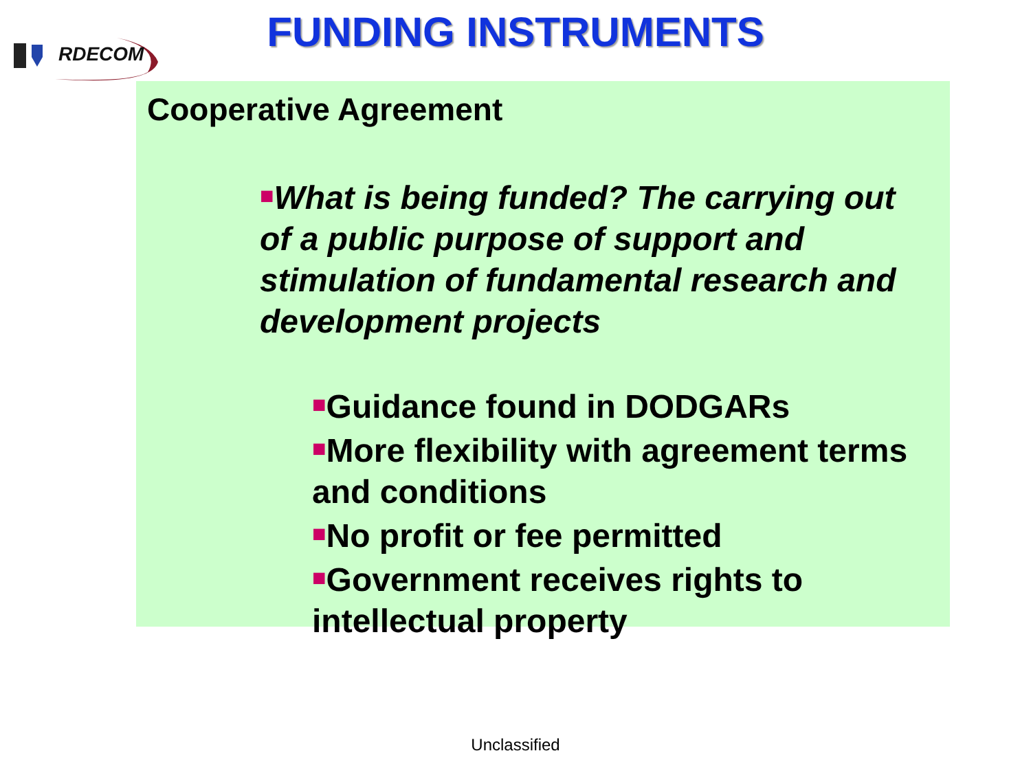RDECOM
FUNDING INSTRUMENTS
Cooperative Agreement
■What is being funded? The carrying out of a public purpose of support and stimulation of fundamental research and development projects
■Guidance found in DODGARs
■More flexibility with agreement terms and conditions
■No profit or fee permitted
■Government receives rights to intellectual property
Unclassified